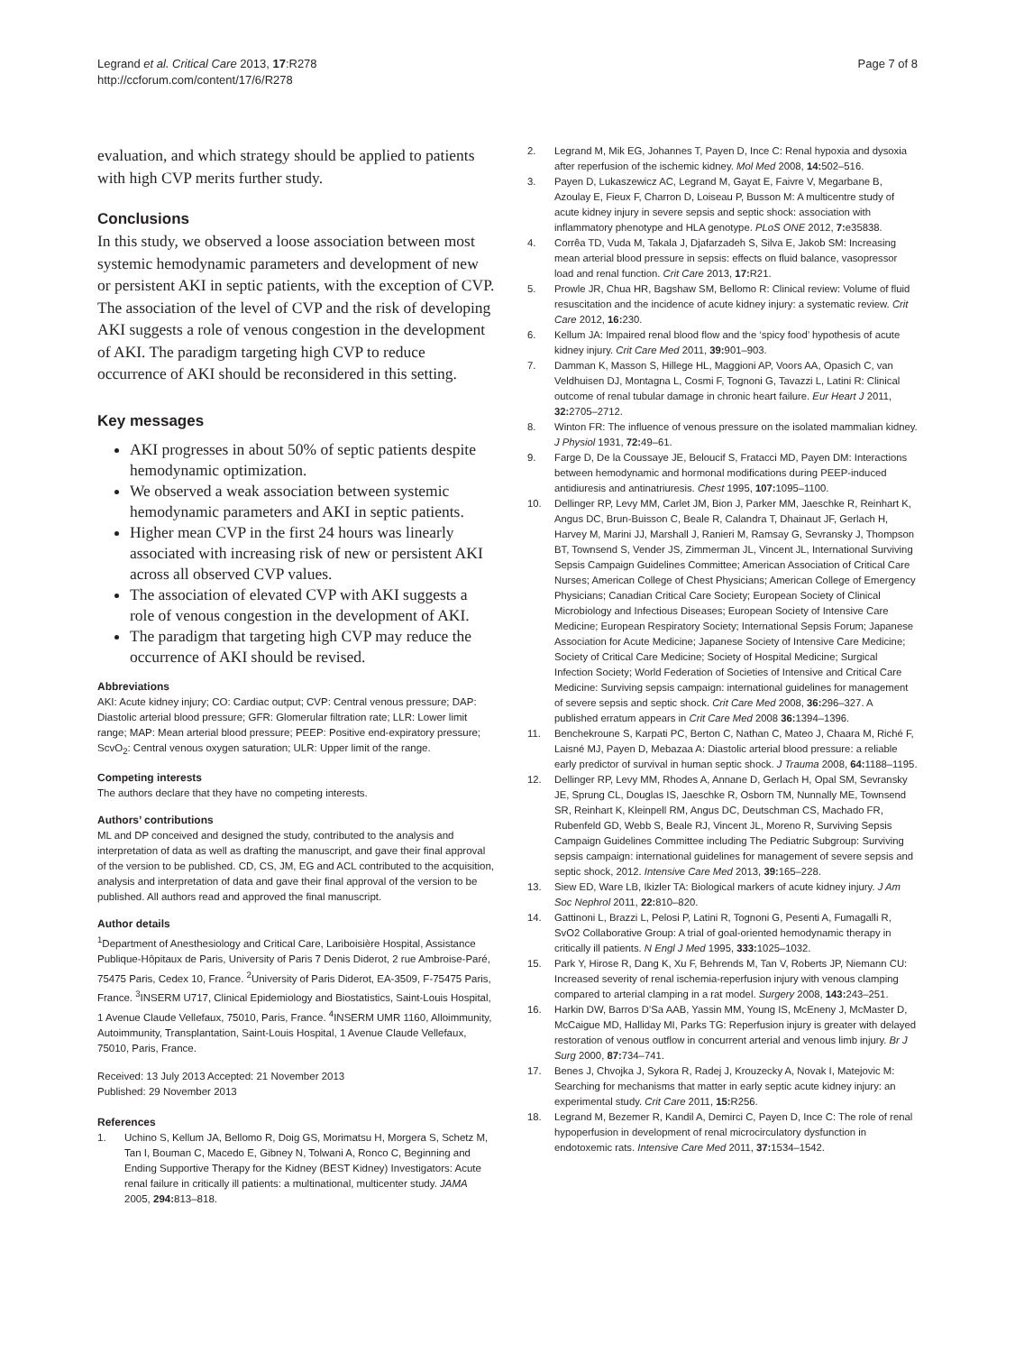Legrand et al. Critical Care 2013, 17:R278
http://ccforum.com/content/17/6/R278
Page 7 of 8
evaluation, and which strategy should be applied to patients with high CVP merits further study.
Conclusions
In this study, we observed a loose association between most systemic hemodynamic parameters and development of new or persistent AKI in septic patients, with the exception of CVP. The association of the level of CVP and the risk of developing AKI suggests a role of venous congestion in the development of AKI. The paradigm targeting high CVP to reduce occurrence of AKI should be reconsidered in this setting.
Key messages
AKI progresses in about 50% of septic patients despite hemodynamic optimization.
We observed a weak association between systemic hemodynamic parameters and AKI in septic patients.
Higher mean CVP in the first 24 hours was linearly associated with increasing risk of new or persistent AKI across all observed CVP values.
The association of elevated CVP with AKI suggests a role of venous congestion in the development of AKI.
The paradigm that targeting high CVP may reduce the occurrence of AKI should be revised.
Abbreviations
AKI: Acute kidney injury; CO: Cardiac output; CVP: Central venous pressure; DAP: Diastolic arterial blood pressure; GFR: Glomerular filtration rate; LLR: Lower limit range; MAP: Mean arterial blood pressure; PEEP: Positive end-expiratory pressure; ScvO<sub>2</sub>: Central venous oxygen saturation; ULR: Upper limit of the range.
Competing interests
The authors declare that they have no competing interests.
Authors’ contributions
ML and DP conceived and designed the study, contributed to the analysis and interpretation of data as well as drafting the manuscript, and gave their final approval of the version to be published. CD, CS, JM, EG and ACL contributed to the acquisition, analysis and interpretation of data and gave their final approval of the version to be published. All authors read and approved the final manuscript.
Author details
<sup>1</sup> Department of Anesthesiology and Critical Care, Lariboisière Hospital, Assistance Publique-Hôpitaux de Paris, University of Paris 7 Denis Diderot, 2 rue Ambroise-Paré, 75475 Paris, Cedex 10, France. <sup>2</sup>University of Paris Diderot, EA-3509, F-75475 Paris, France. <sup>3</sup>INSERM U717, Clinical Epidemiology and Biostatistics, Saint-Louis Hospital, 1 Avenue Claude Vellefaux, 75010, Paris, France. <sup>4</sup>INSERM UMR 1160, Alloimmunity, Autoimmunity, Transplantation, Saint-Louis Hospital, 1 Avenue Claude Vellefaux, 75010, Paris, France.
Received: 13 July 2013 Accepted: 21 November 2013
Published: 29 November 2013
References
1. Uchino S, Kellum JA, Bellomo R, Doig GS, Morimatsu H, Morgera S, Schetz M, Tan I, Bouman C, Macedo E, Gibney N, Tolwani A, Ronco C, Beginning and Ending Supportive Therapy for the Kidney (BEST Kidney) Investigators: Acute renal failure in critically ill patients: a multinational, multicenter study. JAMA 2005, 294: 813–818.
2. Legrand M, Mik EG, Johannes T, Payen D, Ince C: Renal hypoxia and dysoxia after reperfusion of the ischemic kidney. Mol Med 2008, 14: 502–516.
3. Payen D, Lukaszewicz AC, Legrand M, Gayat E, Faivre V, Megarbane B, Azoulay E, Fieux F, Charron D, Loiseau P, Busson M: A multicentre study of acute kidney injury in severe sepsis and septic shock: association with inflammatory phenotype and HLA genotype. PLoS ONE 2012, 7: e35838.
4. Corrêa TD, Vuda M, Takala J, Djafarzadeh S, Silva E, Jakob SM: Increasing mean arterial blood pressure in sepsis: effects on fluid balance, vasopressor load and renal function. Crit Care 2013, 17: R21.
5. Prowle JR, Chua HR, Bagshaw SM, Bellomo R: Clinical review: Volume of fluid resuscitation and the incidence of acute kidney injury: a systematic review. Crit Care 2012, 16: 230.
6. Kellum JA: Impaired renal blood flow and the ‘spicy food’ hypothesis of acute kidney injury. Crit Care Med 2011, 39: 901–903.
7. Damman K, Masson S, Hillege HL, Maggioni AP, Voors AA, Opasich C, van Veldhuisen DJ, Montagna L, Cosmi F, Tognoni G, Tavazzi L, Latini R: Clinical outcome of renal tubular damage in chronic heart failure. Eur Heart J 2011, 32: 2705–2712.
8. Winton FR: The influence of venous pressure on the isolated mammalian kidney. J Physiol 1931, 72: 49–61.
9. Farge D, De la Coussaye JE, Beloucif S, Fratacci MD, Payen DM: Interactions between hemodynamic and hormonal modifications during PEEP-induced antidiuresis and antinatriuresis. Chest 1995, 107: 1095–1100.
10. Dellinger RP, Levy MM, Carlet JM, Bion J, Parker MM, Jaeschke R, Reinhart K, Angus DC, Brun-Buisson C, Beale R, Calandra T, Dhainaut JF, Gerlach H, Harvey M, Marini JJ, Marshall J, Ranieri M, Ramsay G, Sevransky J, Thompson BT, Townsend S, Vender JS, Zimmerman JL, Vincent JL, International Surviving Sepsis Campaign Guidelines Committee; American Association of Critical Care Nurses; American College of Chest Physicians; American College of Emergency Physicians; Canadian Critical Care Society; European Society of Clinical Microbiology and Infectious Diseases; European Society of Intensive Care Medicine; European Respiratory Society; International Sepsis Forum; Japanese Association for Acute Medicine; Japanese Society of Intensive Care Medicine; Society of Critical Care Medicine; Society of Hospital Medicine; Surgical Infection Society; World Federation of Societies of Intensive and Critical Care Medicine: Surviving sepsis campaign: international guidelines for management of severe sepsis and septic shock. Crit Care Med 2008, 36: 296–327. A published erratum appears in Crit Care Med 2008 36: 1394–1396.
11. Benchekroune S, Karpati PC, Berton C, Nathan C, Mateo J, Chaara M, Riché F, Laisné MJ, Payen D, Mebazaa A: Diastolic arterial blood pressure: a reliable early predictor of survival in human septic shock. J Trauma 2008, 64: 1188–1195.
12. Dellinger RP, Levy MM, Rhodes A, Annane D, Gerlach H, Opal SM, Sevransky JE, Sprung CL, Douglas IS, Jaeschke R, Osborn TM, Nunnally ME, Townsend SR, Reinhart K, Kleinpell RM, Angus DC, Deutschman CS, Machado FR, Rubenfeld GD, Webb S, Beale RJ, Vincent JL, Moreno R, Surviving Sepsis Campaign Guidelines Committee including The Pediatric Subgroup: Surviving sepsis campaign: international guidelines for management of severe sepsis and septic shock, 2012. Intensive Care Med 2013, 39: 165–228.
13. Siew ED, Ware LB, Ikizler TA: Biological markers of acute kidney injury. J Am Soc Nephrol 2011, 22: 810–820.
14. Gattinoni L, Brazzi L, Pelosi P, Latini R, Tognoni G, Pesenti A, Fumagalli R, SvO2 Collaborative Group: A trial of goal-oriented hemodynamic therapy in critically ill patients. N Engl J Med 1995, 333: 1025–1032.
15. Park Y, Hirose R, Dang K, Xu F, Behrends M, Tan V, Roberts JP, Niemann CU: Increased severity of renal ischemia-reperfusion injury with venous clamping compared to arterial clamping in a rat model. Surgery 2008, 143: 243–251.
16. Harkin DW, Barros D’Sa AAB, Yassin MM, Young IS, McEneny J, McMaster D, McCaigue MD, Halliday MI, Parks TG: Reperfusion injury is greater with delayed restoration of venous outflow in concurrent arterial and venous limb injury. Br J Surg 2000, 87: 734–741.
17. Benes J, Chvojka J, Sykora R, Radej J, Krouzecky A, Novak I, Matejovic M: Searching for mechanisms that matter in early septic acute kidney injury: an experimental study. Crit Care 2011, 15: R256.
18. Legrand M, Bezemer R, Kandil A, Demirci C, Payen D, Ince C: The role of renal hypoperfusion in development of renal microcirculatory dysfunction in endotoxemic rats. Intensive Care Med 2011, 37: 1534–1542.